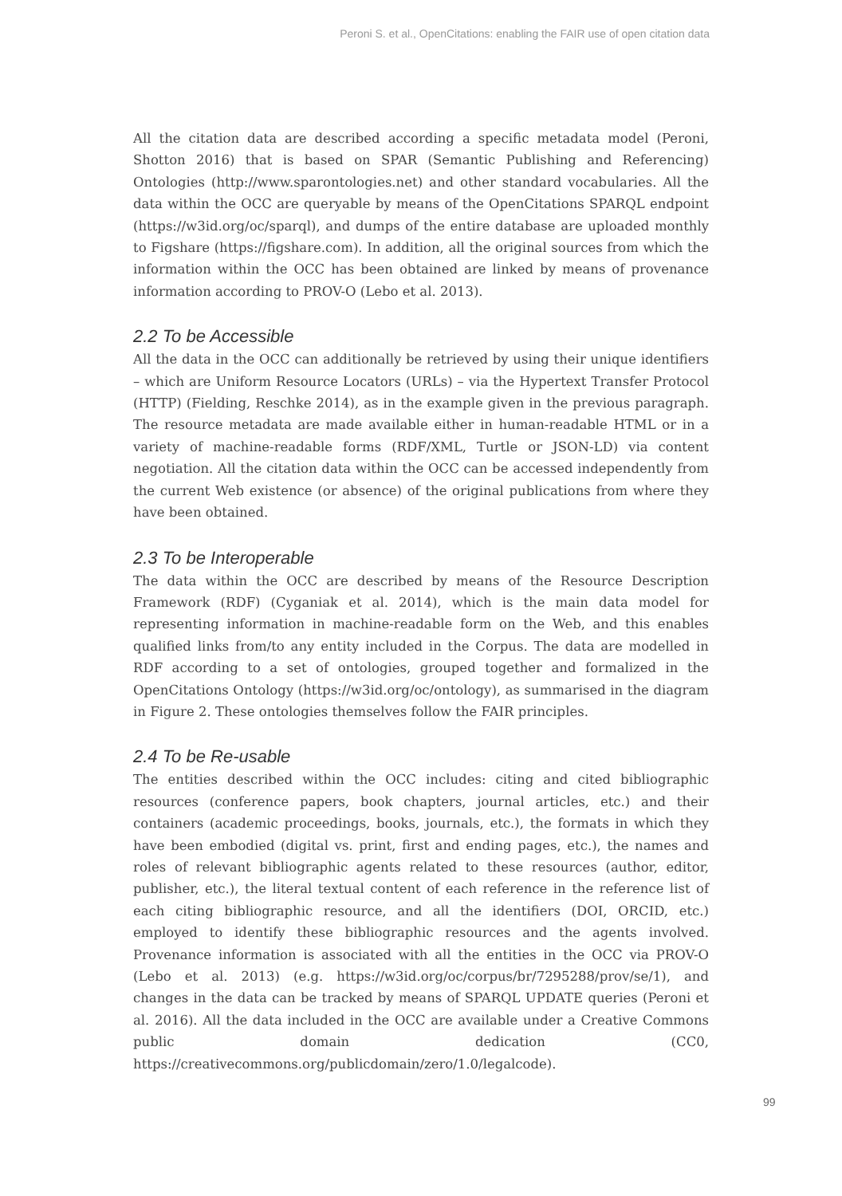Peroni S. et al., OpenCitations: enabling the FAIR use of open citation data
All the citation data are described according a specific metadata model (Peroni, Shotton 2016) that is based on SPAR (Semantic Publishing and Referencing) Ontologies (http://www.sparontologies.net) and other standard vocabularies. All the data within the OCC are queryable by means of the OpenCitations SPARQL endpoint (https://w3id.org/oc/sparql), and dumps of the entire database are uploaded monthly to Figshare (https://figshare.com). In addition, all the original sources from which the information within the OCC has been obtained are linked by means of provenance information according to PROV-O (Lebo et al. 2013).
2.2 To be Accessible
All the data in the OCC can additionally be retrieved by using their unique identifiers – which are Uniform Resource Locators (URLs) – via the Hypertext Transfer Protocol (HTTP) (Fielding, Reschke 2014), as in the example given in the previous paragraph. The resource metadata are made available either in human-readable HTML or in a variety of machine-readable forms (RDF/XML, Turtle or JSON-LD) via content negotiation. All the citation data within the OCC can be accessed independently from the current Web existence (or absence) of the original publications from where they have been obtained.
2.3 To be Interoperable
The data within the OCC are described by means of the Resource Description Framework (RDF) (Cyganiak et al. 2014), which is the main data model for representing information in machine-readable form on the Web, and this enables qualified links from/to any entity included in the Corpus. The data are modelled in RDF according to a set of ontologies, grouped together and formalized in the OpenCitations Ontology (https://w3id.org/oc/ontology), as summarised in the diagram in Figure 2. These ontologies themselves follow the FAIR principles.
2.4 To be Re-usable
The entities described within the OCC includes: citing and cited bibliographic resources (conference papers, book chapters, journal articles, etc.) and their containers (academic proceedings, books, journals, etc.), the formats in which they have been embodied (digital vs. print, first and ending pages, etc.), the names and roles of relevant bibliographic agents related to these resources (author, editor, publisher, etc.), the literal textual content of each reference in the reference list of each citing bibliographic resource, and all the identifiers (DOI, ORCID, etc.) employed to identify these bibliographic resources and the agents involved. Provenance information is associated with all the entities in the OCC via PROV-O (Lebo et al. 2013) (e.g. https://w3id.org/oc/corpus/br/7295288/prov/se/1), and changes in the data can be tracked by means of SPARQL UPDATE queries (Peroni et al. 2016). All the data included in the OCC are available under a Creative Commons public domain dedication (CC0, https://creativecommons.org/publicdomain/zero/1.0/legalcode).
99